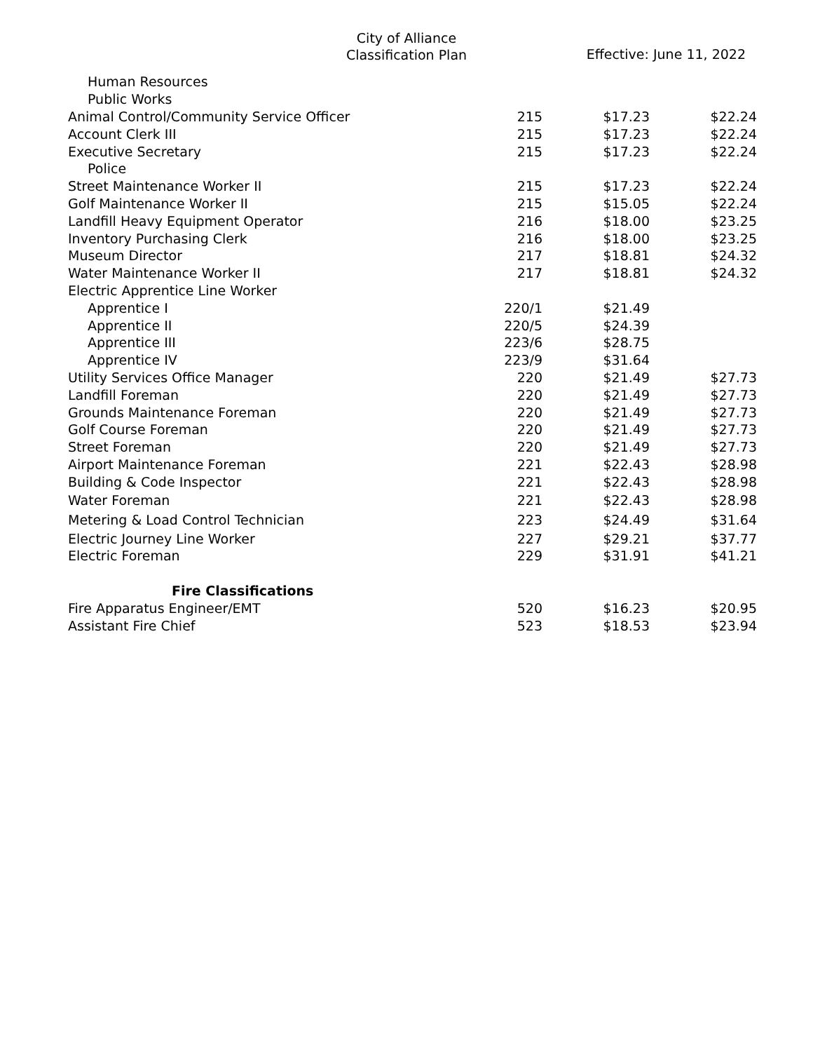City of Alliance
Classification Plan
Effective: June 11, 2022
| Human Resources | | | |
| Public Works | | | |
| Animal Control/Community Service Officer | 215 | $17.23 | $22.24 |
| Account Clerk III | 215 | $17.23 | $22.24 |
| Executive Secretary | 215 | $17.23 | $22.24 |
| Police | | | |
| Street Maintenance Worker II | 215 | $17.23 | $22.24 |
| Golf Maintenance Worker II | 215 | $15.05 | $22.24 |
| Landfill Heavy Equipment Operator | 216 | $18.00 | $23.25 |
| Inventory Purchasing Clerk | 216 | $18.00 | $23.25 |
| Museum Director | 217 | $18.81 | $24.32 |
| Water Maintenance Worker II | 217 | $18.81 | $24.32 |
| Electric Apprentice Line Worker | | | |
| Apprentice I | 220/1 | $21.49 | |
| Apprentice II | 220/5 | $24.39 | |
| Apprentice III | 223/6 | $28.75 | |
| Apprentice IV | 223/9 | $31.64 | |
| Utility Services Office Manager | 220 | $21.49 | $27.73 |
| Landfill Foreman | 220 | $21.49 | $27.73 |
| Grounds Maintenance Foreman | 220 | $21.49 | $27.73 |
| Golf Course Foreman | 220 | $21.49 | $27.73 |
| Street Foreman | 220 | $21.49 | $27.73 |
| Airport Maintenance Foreman | 221 | $22.43 | $28.98 |
| Building & Code Inspector | 221 | $22.43 | $28.98 |
| Water Foreman | 221 | $22.43 | $28.98 |
| Metering & Load Control Technician | 223 | $24.49 | $31.64 |
| Electric Journey Line Worker | 227 | $29.21 | $37.77 |
| Electric Foreman | 229 | $31.91 | $41.21 |
| Fire Classifications | | | |
| Fire Apparatus Engineer/EMT | 520 | $16.23 | $20.95 |
| Assistant Fire Chief | 523 | $18.53 | $23.94 |